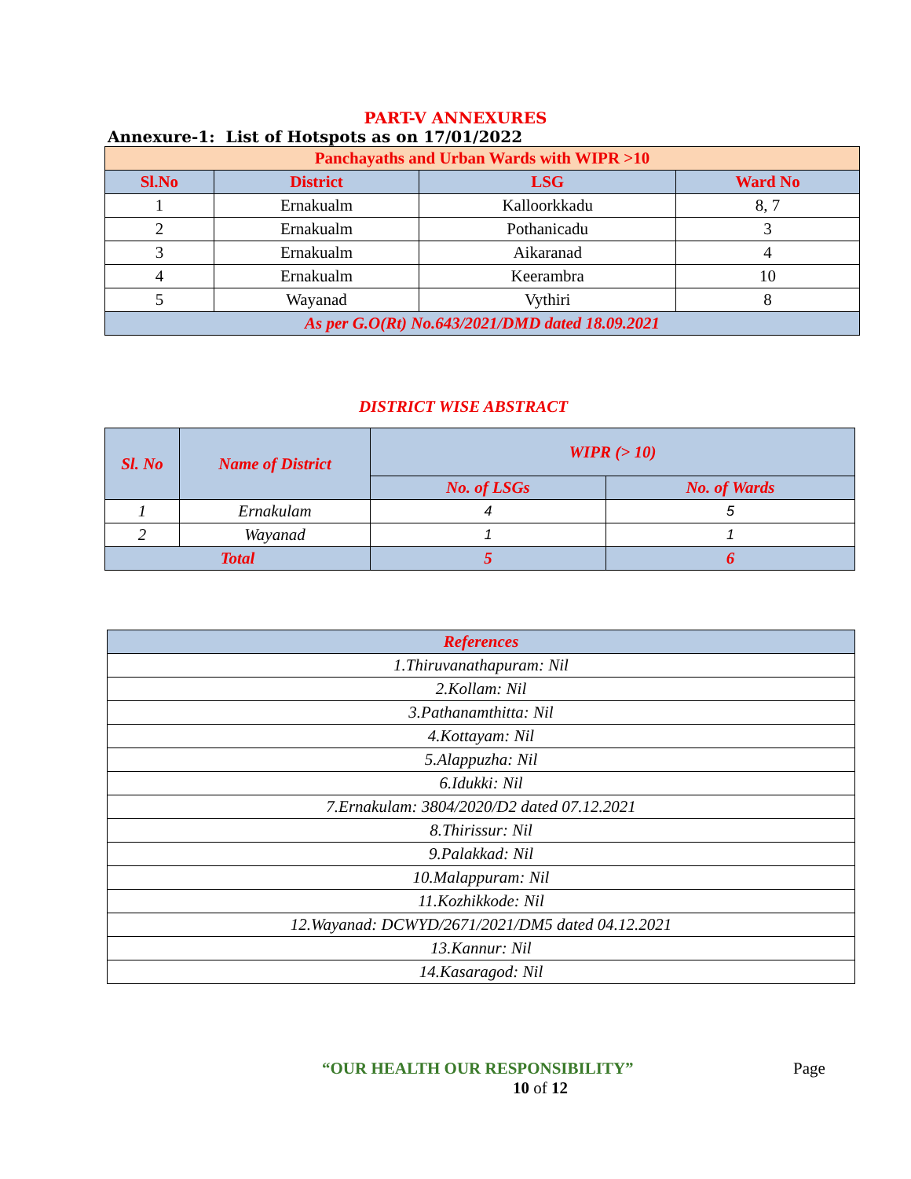PART-V ANNEXURES
Annexure-1: List of Hotspots as on 17/01/2022
| Panchayaths and Urban Wards with WIPR >10 | | | |
| Sl.No | District | LSG | Ward No |
| 1 | Ernakualm | Kalloorkkadu | 8, 7 |
| 2 | Ernakualm | Pothanicadu | 3 |
| 3 | Ernakualm | Aikaranad | 4 |
| 4 | Ernakualm | Keerambra | 10 |
| 5 | Wayanad | Vythiri | 8 |
| As per G.O(Rt) No.643/2021/DMD dated 18.09.2021 | | | |
DISTRICT WISE ABSTRACT
| Sl. No | Name of District | WIPR (> 10) | |
| | | No. of LSGs | No. of Wards |
| 1 | Ernakulam | 4 | 5 |
| 2 | Wayanad | 1 | 1 |
| Total | | 5 | 6 |
| References |
| 1.Thiruvanathapuram: Nil |
| 2.Kollam: Nil |
| 3.Pathanamthitta: Nil |
| 4.Kottayam: Nil |
| 5.Alappuzha: Nil |
| 6.Idukki: Nil |
| 7.Ernakulam: 3804/2020/D2 dated 07.12.2021 |
| 8.Thirissur: Nil |
| 9.Palakkad: Nil |
| 10.Malappuram: Nil |
| 11.Kozhikkode: Nil |
| 12.Wayanad: DCWYD/2671/2021/DM5 dated 04.12.2021 |
| 13.Kannur: Nil |
| 14.Kasaragod: Nil |
“OUR HEALTH OUR RESPONSIBILITY” Page
10 of 12